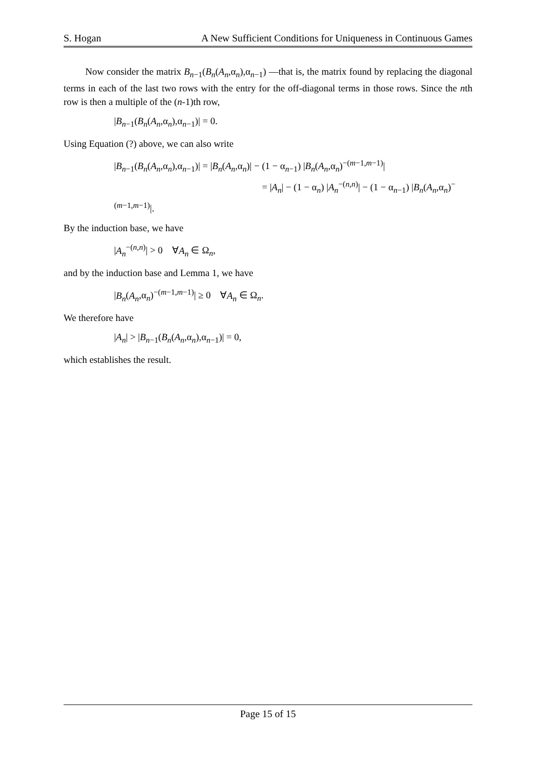S. Hogan A New Sufficient Conditions for Uniqueness in Continuous Games
Now consider the matrix B<sub>n−1</sub>(B<sub>n</sub>(A<sub>n</sub>,α<sub>n</sub>),α<sub>n−1</sub>) —that is, the matrix found by replacing the diagonal terms in each of the last two rows with the entry for the off-diagonal terms in those rows. Since the nth row is then a multiple of the (n-1)th row,
|B<sub>n−1</sub>(B<sub>n</sub>(A<sub>n</sub>,α<sub>n</sub>),α<sub>n−1</sub>)| = 0.
Using Equation (?) above, we can also write
|B<sub>n−1</sub>(B<sub>n</sub>(A<sub>n</sub>,α<sub>n</sub>),α<sub>n−1</sub>)| = |B<sub>n</sub>(A<sub>n</sub>,α<sub>n</sub>)| − (1 − α<sub>n−1</sub>) |B<sub>n</sub>(A<sub>n</sub>,α<sub>n</sub>)<sup>−(m−1,m−1)</sup>|
= |A<sub>n</sub>| − (1 − α<sub>n</sub>) |A<sub>n</sub><sup>−(n,n)</sup>| − (1 − α<sub>n−1</sub>) |B<sub>n</sub>(A<sub>n</sub>,α<sub>n</sub>)<sup>−(m−1,m−1)</sup>|.
By the induction base, we have
|A<sub>n</sub><sup>−(n,n)</sup>| > 0 ∀A<sub>n</sub> ∈ Ω<sub>n</sub>,
and by the induction base and Lemma 1, we have
|B<sub>n</sub>(A<sub>n</sub>,α<sub>n</sub>)<sup>−(m−1,m−1)</sup>| ≥ 0 ∀A<sub>n</sub> ∈ Ω<sub>n</sub>.
We therefore have
|A<sub>n</sub>| > |B<sub>n−1</sub>(B<sub>n</sub>(A<sub>n</sub>,α<sub>n</sub>),α<sub>n−1</sub>)| = 0,
which establishes the result.
Page 15 of 15